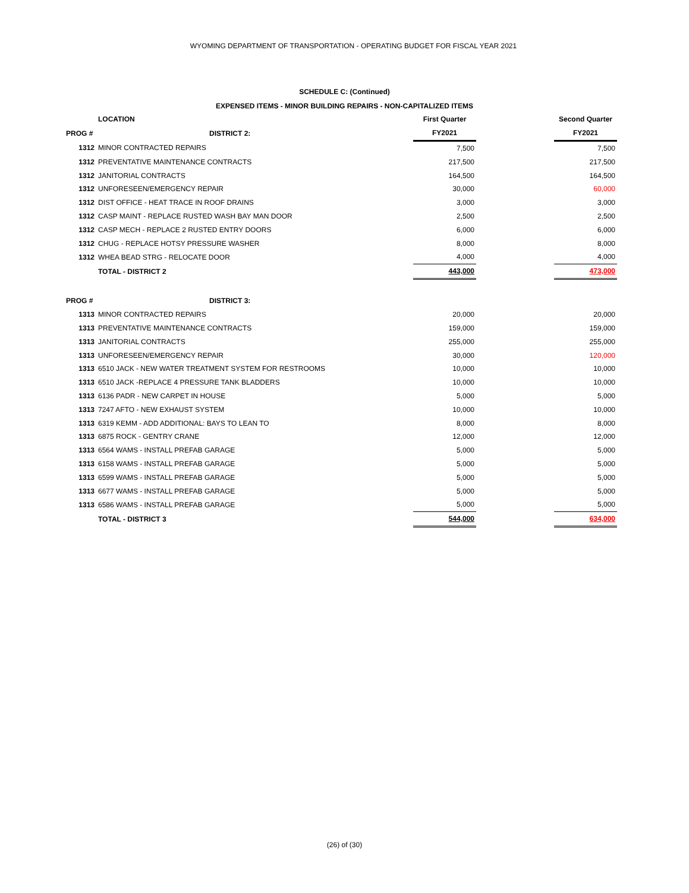WYOMING DEPARTMENT OF TRANSPORTATION - OPERATING BUDGET FOR FISCAL YEAR 2021
SCHEDULE C: (Continued)
EXPENSED ITEMS - MINOR BUILDING REPAIRS - NON-CAPITALIZED ITEMS
| | LOCATION | First Quarter | | Second Quarter |
| PROG # | DISTRICT 2: | FY2021 | | FY2021 |
| 1312 | MINOR CONTRACTED REPAIRS | 7,500 | | 7,500 |
| 1312 | PREVENTATIVE MAINTENANCE CONTRACTS | 217,500 | | 217,500 |
| 1312 | JANITORIAL CONTRACTS | 164,500 | | 164,500 |
| 1312 | UNFORESEEN/EMERGENCY REPAIR | 30,000 | | 60,000 |
| 1312 | DIST OFFICE - HEAT TRACE IN ROOF DRAINS | 3,000 | | 3,000 |
| 1312 | CASP MAINT - REPLACE RUSTED WASH BAY MAN DOOR | 2,500 | | 2,500 |
| 1312 | CASP MECH - REPLACE 2 RUSTED ENTRY DOORS | 6,000 | | 6,000 |
| 1312 | CHUG - REPLACE HOTSY PRESSURE WASHER | 8,000 | | 8,000 |
| 1312 | WHEA BEAD STRG - RELOCATE DOOR | 4,000 | | 4,000 |
| | TOTAL - DISTRICT 2 | 443,000 | | 473,000 |
| PROG # | DISTRICT 3: | | | |
| 1313 | MINOR CONTRACTED REPAIRS | 20,000 | | 20,000 |
| 1313 | PREVENTATIVE MAINTENANCE CONTRACTS | 159,000 | | 159,000 |
| 1313 | JANITORIAL CONTRACTS | 255,000 | | 255,000 |
| 1313 | UNFORESEEN/EMERGENCY REPAIR | 30,000 | | 120,000 |
| 1313 | 6510 JACK - NEW WATER TREATMENT SYSTEM FOR RESTROOMS | 10,000 | | 10,000 |
| 1313 | 6510 JACK -REPLACE 4 PRESSURE TANK BLADDERS | 10,000 | | 10,000 |
| 1313 | 6136 PADR - NEW CARPET IN HOUSE | 5,000 | | 5,000 |
| 1313 | 7247 AFTO - NEW EXHAUST SYSTEM | 10,000 | | 10,000 |
| 1313 | 6319 KEMM - ADD ADDITIONAL: BAYS TO LEAN TO | 8,000 | | 8,000 |
| 1313 | 6875 ROCK - GENTRY CRANE | 12,000 | | 12,000 |
| 1313 | 6564 WAMS - INSTALL PREFAB GARAGE | 5,000 | | 5,000 |
| 1313 | 6158 WAMS - INSTALL PREFAB GARAGE | 5,000 | | 5,000 |
| 1313 | 6599 WAMS - INSTALL PREFAB GARAGE | 5,000 | | 5,000 |
| 1313 | 6677 WAMS - INSTALL PREFAB GARAGE | 5,000 | | 5,000 |
| 1313 | 6586 WAMS - INSTALL PREFAB GARAGE | 5,000 | | 5,000 |
| | TOTAL - DISTRICT 3 | 544,000 | | 634,000 |
(26) of (30)